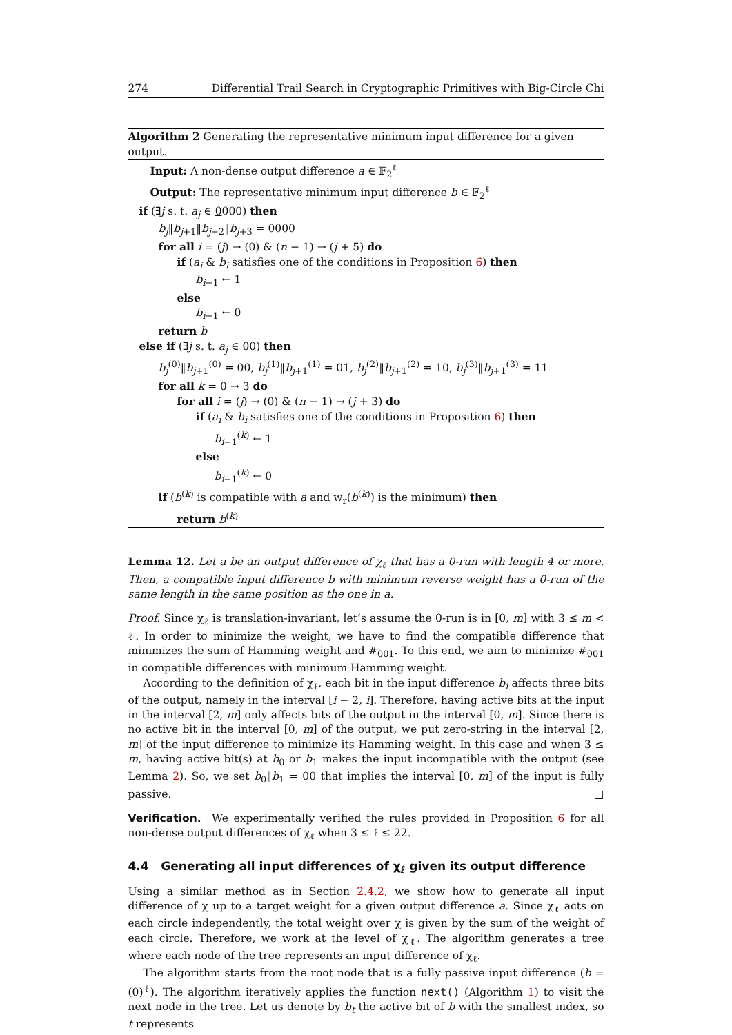274 Differential Trail Search in Cryptographic Primitives with Big-Circle Chi
Algorithm 2 Generating the representative minimum input difference for a given output.
Input: A non-dense output difference a ∈ 𝔽<sub>2</sub><sup>ℓ</sup>
Output: The representative minimum input difference b ∈ 𝔽<sub>2</sub><sup>ℓ</sup>
if (∃j s. t. a<sub>j</sub> ∈ 0000) then
b<sub>j</sub>‖b<sub>j+1</sub>‖b<sub>j+2</sub>‖b<sub>j+3</sub> = 0000
for all i = (j) → (0) & (n − 1) → (j + 5) do
if (a<sub>i</sub> & b<sub>i</sub> satisfies one of the conditions in Proposition 6) then
b<sub>i−1</sub> ← 1
else
b<sub>i−1</sub> ← 0
return b
else if (∃j s. t. a<sub>j</sub> ∈ 00) then
b<sub>j</sub><sup>(0)</sup>‖b<sub>j+1</sub><sup>(0)</sup> = 00, b<sub>j</sub><sup>(1)</sup>‖b<sub>j+1</sub><sup>(1)</sup> = 01, b<sub>j</sub><sup>(2)</sup>‖b<sub>j+1</sub><sup>(2)</sup> = 10, b<sub>j</sub><sup>(3)</sup>‖b<sub>j+1</sub><sup>(3)</sup> = 11
for all k = 0 → 3 do
for all i = (j) → (0) & (n − 1) → (j + 3) do
if (a<sub>i</sub> & b<sub>i</sub> satisfies one of the conditions in Proposition 6) then
b<sub>i−1</sub><sup>(k)</sup> ← 1
else
b<sub>i−1</sub><sup>(k)</sup> ← 0
if (b<sup>(k)</sup> is compatible with a and w<sub>r</sub>(b<sup>(k)</sup>) is the minimum) then
return b<sup>(k)</sup>
Lemma 12. Let a be an output difference of χ<sub>ℓ</sub> that has a 0-run with length 4 or more. Then, a compatible input difference b with minimum reverse weight has a 0-run of the same length in the same position as the one in a.
Proof. Since χ<sub>ℓ</sub> is translation-invariant, let’s assume the 0-run is in [0, m] with 3 ≤ m < ℓ. In order to minimize the weight, we have to find the compatible difference that minimizes the sum of Hamming weight and #<sub>001</sub>. To this end, we aim to minimize #<sub>001</sub> in compatible differences with minimum Hamming weight.
According to the definition of χ<sub>ℓ</sub>, each bit in the input difference b<sub>i</sub> affects three bits of the output, namely in the interval [i − 2, i]. Therefore, having active bits at the input in the interval [2, m] only affects bits of the output in the interval [0, m]. Since there is no active bit in the interval [0, m] of the output, we put zero-string in the interval [2, m] of the input difference to minimize its Hamming weight. In this case and when 3 ≤ m, having active bit(s) at b<sub>0</sub> or b<sub>1</sub> makes the input incompatible with the output (see Lemma 2). So, we set b<sub>0</sub>‖b<sub>1</sub> = 00 that implies the interval [0, m] of the input is fully passive. □
Verification. We experimentally verified the rules provided in Proposition 6 for all non-dense output differences of χ<sub>ℓ</sub> when 3 ≤ ℓ ≤ 22.
4.4 Generating all input differences of χ<sub>ℓ</sub> given its output difference
Using a similar method as in Section 2.4.2, we show how to generate all input difference of χ up to a target weight for a given output difference a. Since χ<sub>ℓ</sub> acts on each circle independently, the total weight over χ is given by the sum of the weight of each circle. Therefore, we work at the level of χ<sub>ℓ</sub>. The algorithm generates a tree where each node of the tree represents an input difference of χ<sub>ℓ</sub>.
The algorithm starts from the root node that is a fully passive input difference (b = (0)<sup>ℓ</sup>). The algorithm iteratively applies the function next() (Algorithm 1) to visit the next node in the tree. Let us denote by b<sub>t</sub> the active bit of b with the smallest index, so t represents